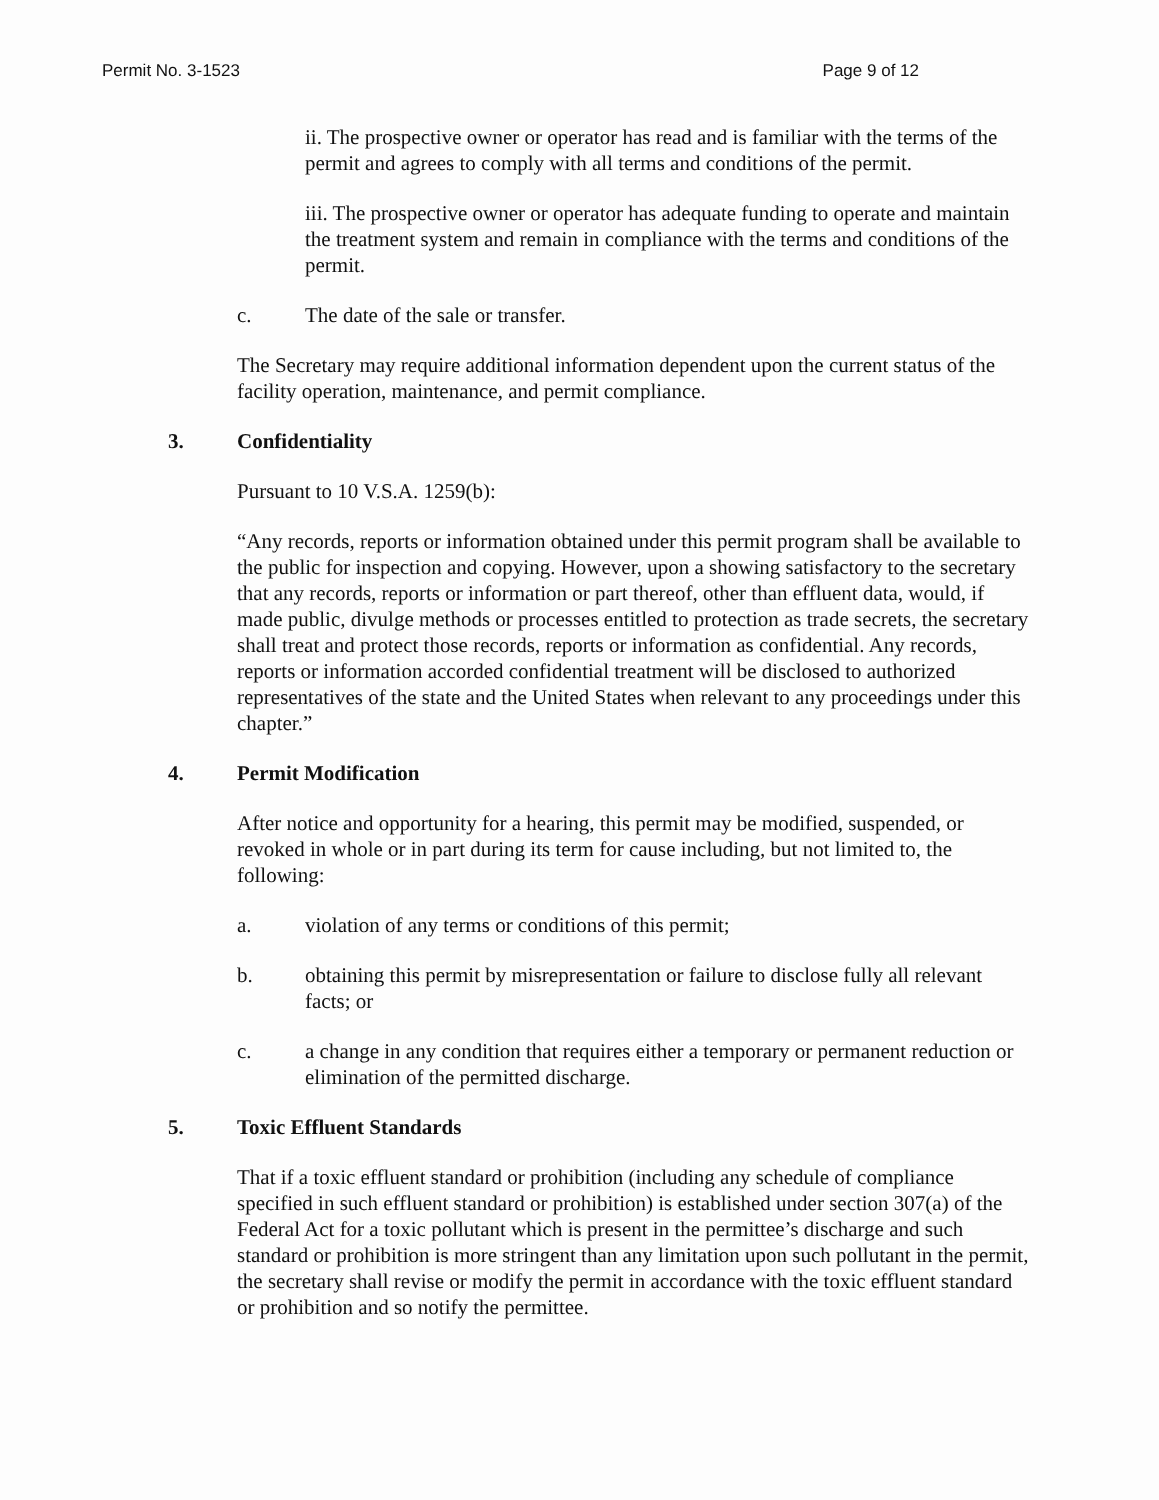Permit No. 3-1523 Page 9 of 12
ii. The prospective owner or operator has read and is familiar with the terms of the permit and agrees to comply with all terms and conditions of the permit.
iii. The prospective owner or operator has adequate funding to operate and maintain the treatment system and remain in compliance with the terms and conditions of the permit.
c. The date of the sale or transfer.
The Secretary may require additional information dependent upon the current status of the facility operation, maintenance, and permit compliance.
3. Confidentiality
Pursuant to 10 V.S.A. 1259(b):
“Any records, reports or information obtained under this permit program shall be available to the public for inspection and copying. However, upon a showing satisfactory to the secretary that any records, reports or information or part thereof, other than effluent data, would, if made public, divulge methods or processes entitled to protection as trade secrets, the secretary shall treat and protect those records, reports or information as confidential. Any records, reports or information accorded confidential treatment will be disclosed to authorized representatives of the state and the United States when relevant to any proceedings under this chapter.”
4. Permit Modification
After notice and opportunity for a hearing, this permit may be modified, suspended, or revoked in whole or in part during its term for cause including, but not limited to, the following:
a. violation of any terms or conditions of this permit;
b. obtaining this permit by misrepresentation or failure to disclose fully all relevant facts; or
c. a change in any condition that requires either a temporary or permanent reduction or elimination of the permitted discharge.
5. Toxic Effluent Standards
That if a toxic effluent standard or prohibition (including any schedule of compliance specified in such effluent standard or prohibition) is established under section 307(a) of the Federal Act for a toxic pollutant which is present in the permittee’s discharge and such standard or prohibition is more stringent than any limitation upon such pollutant in the permit, the secretary shall revise or modify the permit in accordance with the toxic effluent standard or prohibition and so notify the permittee.